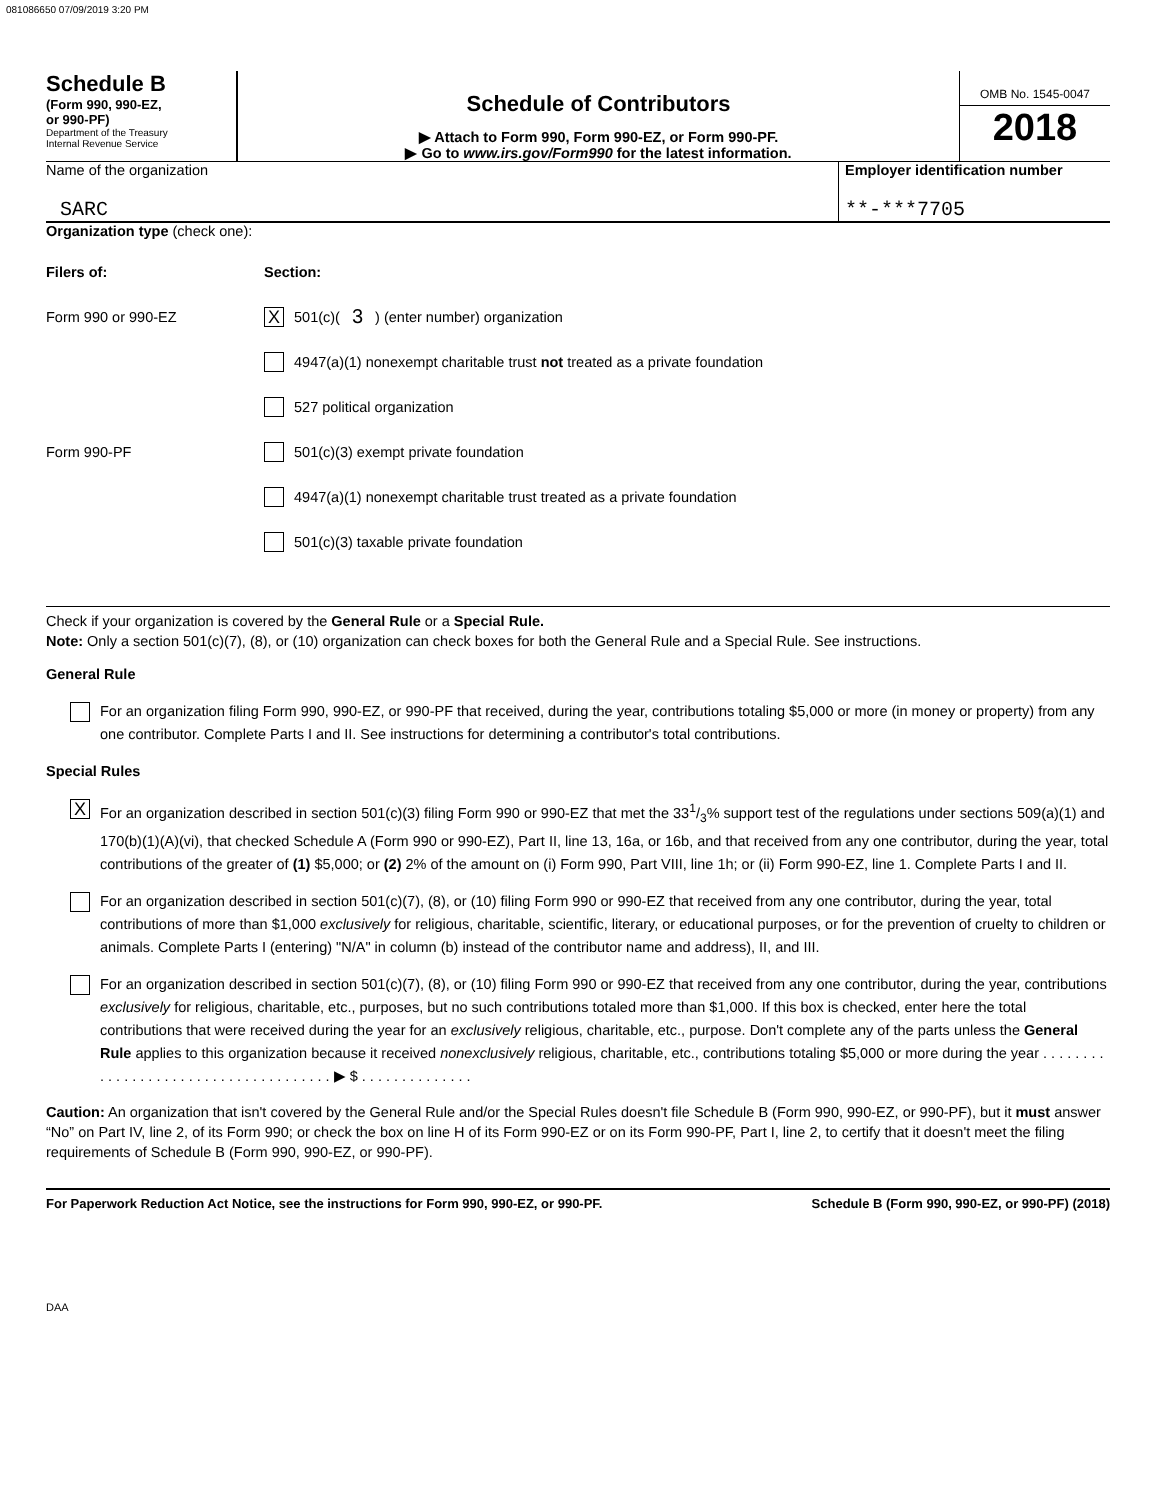081086650 07/09/2019 3:20 PM
Schedule B
(Form 990, 990-EZ,
or 990-PF)
Department of the Treasury
Internal Revenue Service
Schedule of Contributors
▶ Attach to Form 990, Form 990-EZ, or Form 990-PF.
▶ Go to www.irs.gov/Form990 for the latest information.
OMB No. 1545-0047
2018
Name of the organization
SARC
Employer identification number
**-***7705
Organization type (check one):
Filers of: Section:
Form 990 or 990-EZ
X 501(c)( 3 ) (enter number) organization
4947(a)(1) nonexempt charitable trust not treated as a private foundation
527 political organization
Form 990-PF
501(c)(3) exempt private foundation
4947(a)(1) nonexempt charitable trust treated as a private foundation
501(c)(3) taxable private foundation
Check if your organization is covered by the General Rule or a Special Rule.
Note: Only a section 501(c)(7), (8), or (10) organization can check boxes for both the General Rule and a Special Rule. See instructions.
General Rule
For an organization filing Form 990, 990-EZ, or 990-PF that received, during the year, contributions totaling $5,000 or more (in money or property) from any one contributor. Complete Parts I and II. See instructions for determining a contributor's total contributions.
Special Rules
X
For an organization described in section 501(c)(3) filing Form 990 or 990-EZ that met the 331/3% support test of the regulations under sections 509(a)(1) and 170(b)(1)(A)(vi), that checked Schedule A (Form 990 or 990-EZ), Part II, line 13, 16a, or 16b, and that received from any one contributor, during the year, total contributions of the greater of (1) $5,000; or (2) 2% of the amount on (i) Form 990, Part VIII, line 1h; or (ii) Form 990-EZ, line 1. Complete Parts I and II.
For an organization described in section 501(c)(7), (8), or (10) filing Form 990 or 990-EZ that received from any one contributor, during the year, total contributions of more than $1,000 exclusively for religious, charitable, scientific, literary, or educational purposes, or for the prevention of cruelty to children or animals. Complete Parts I (entering) "N/A" in column (b) instead of the contributor name and address), II, and III.
For an organization described in section 501(c)(7), (8), or (10) filing Form 990 or 990-EZ that received from any one contributor, during the year, contributions exclusively for religious, charitable, etc., purposes, but no such contributions totaled more than $1,000. If this box is checked, enter here the total contributions that were received during the year for an exclusively religious, charitable, etc., purpose. Don't complete any of the parts unless the General Rule applies to this organization because it received nonexclusively religious, charitable, etc., contributions totaling $5,000 or more during the year . . . . . . . . . . . . . . . . . . . . . . . . . . . . . . . . . . . . . ▶ $ . . . . . . . . . . . . . .
Caution: An organization that isn't covered by the General Rule and/or the Special Rules doesn't file Schedule B (Form 990, 990-EZ, or 990-PF), but it must answer “No” on Part IV, line 2, of its Form 990; or check the box on line H of its Form 990-EZ or on its Form 990-PF, Part I, line 2, to certify that it doesn't meet the filing requirements of Schedule B (Form 990, 990-EZ, or 990-PF).
For Paperwork Reduction Act Notice, see the instructions for Form 990, 990-EZ, or 990-PF. Schedule B (Form 990, 990-EZ, or 990-PF) (2018)
DAA